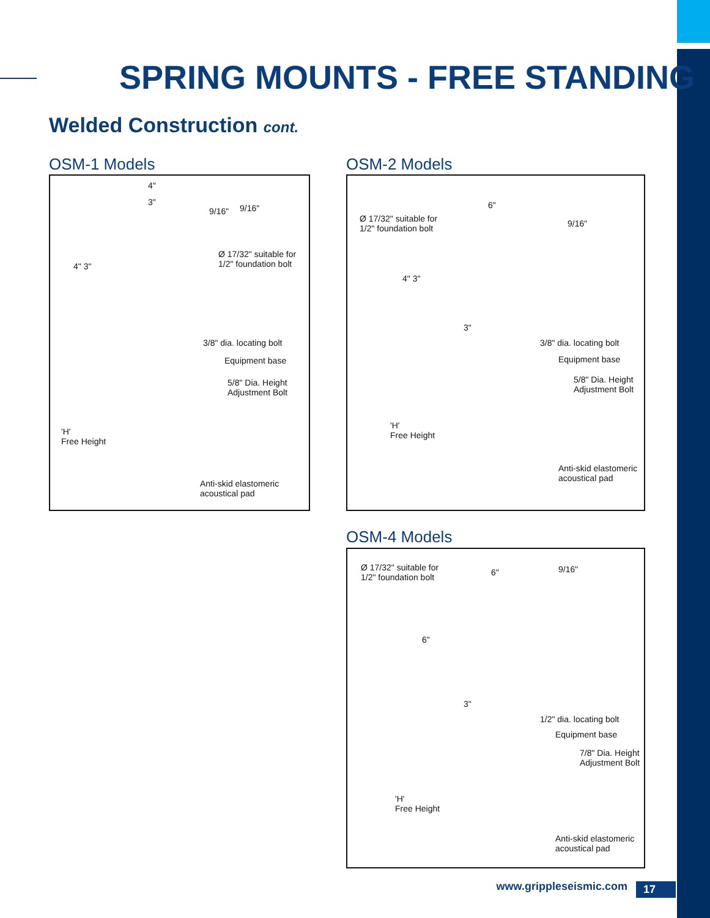SPRING MOUNTS - FREE STANDING
Welded Construction cont.
OSM-1 Models OSM-2 Models
4"
3"
9/16" 9/16"
Ø 17/32" suitable for
1/2" foundation bolt
4" 3"
3/8" dia. locating bolt
Equipment base
5/8" Dia. Height
Adjustment Bolt
'H'
Free Height
Anti-skid elastomeric
acoustical pad
6"
9/16"
Ø 17/32" suitable for
1/2" foundation bolt
4" 3"
3"
3/8" dia. locating bolt
Equipment base
5/8" Dia. Height
Adjustment Bolt
'H'
Free Height
Anti-skid elastomeric
acoustical pad
OSM-4 Models
Ø 17/32" suitable for
1/2" foundation bolt
6" 9/16"
6"
3"
1/2" dia. locating bolt
Equipment base
7/8" Dia. Height
Adjustment Bolt
'H'
Free Height
Anti-skid elastomeric
acoustical pad
www.grippleseismic.com 17